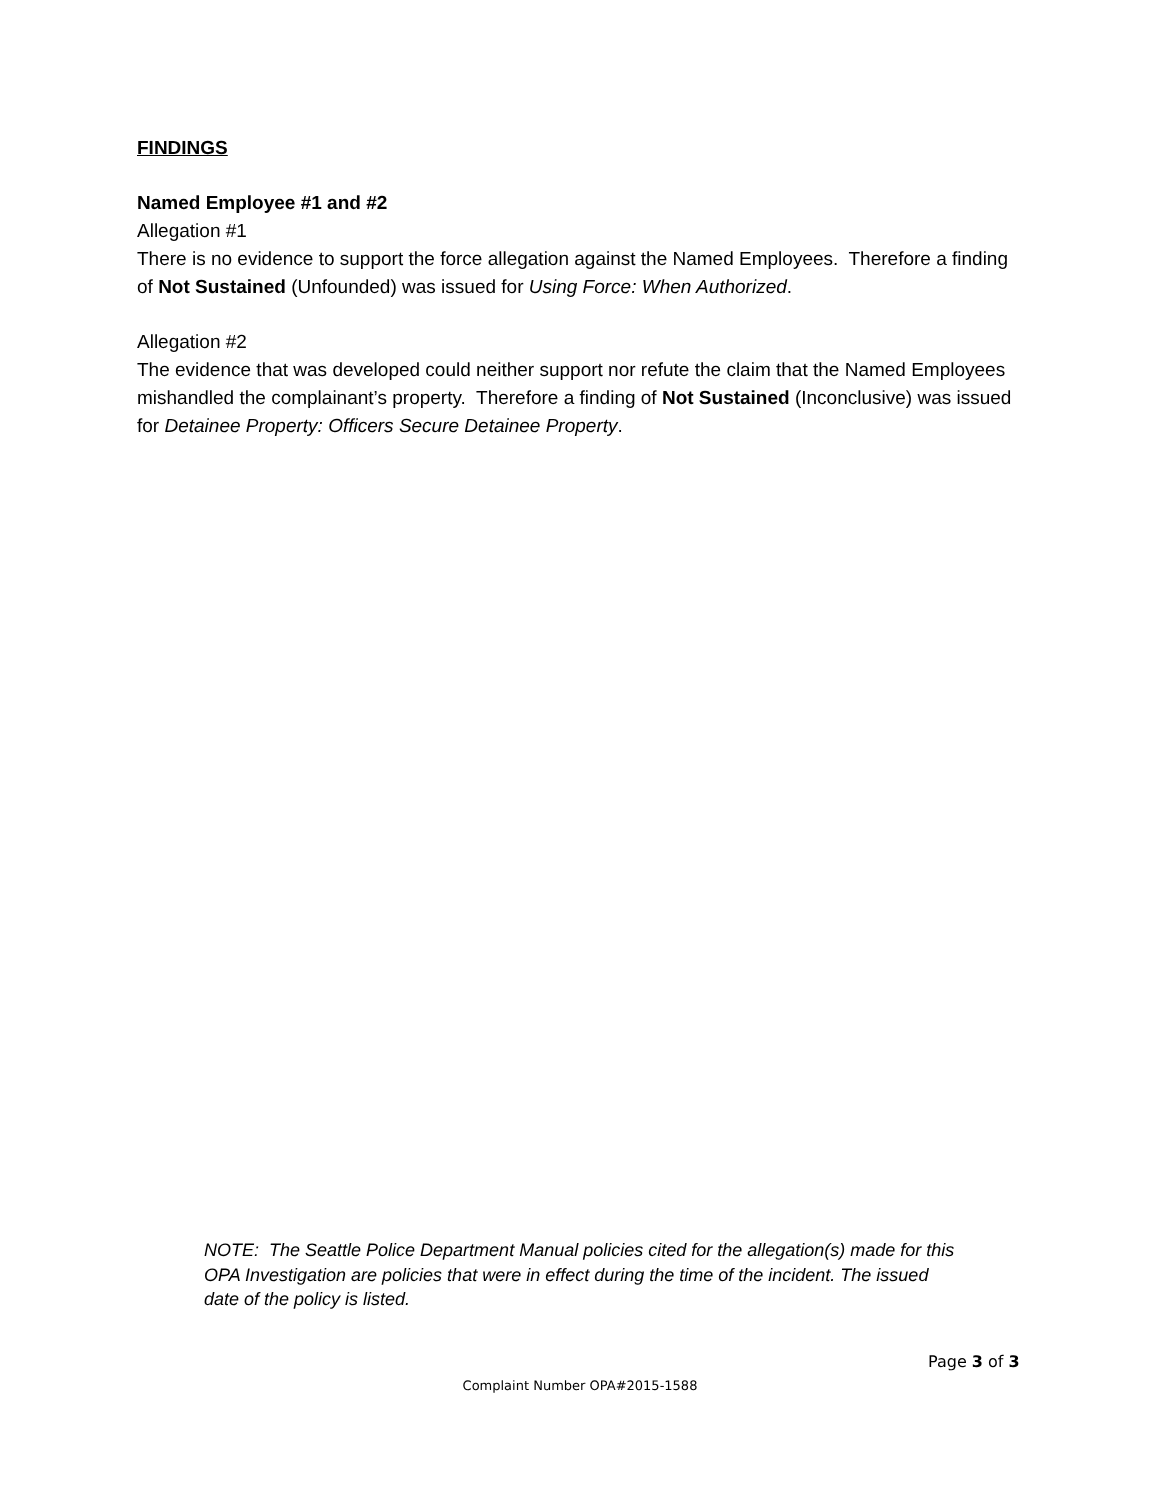FINDINGS
Named Employee #1 and #2
Allegation #1
There is no evidence to support the force allegation against the Named Employees. Therefore a finding of Not Sustained (Unfounded) was issued for Using Force: When Authorized.
Allegation #2
The evidence that was developed could neither support nor refute the claim that the Named Employees mishandled the complainant’s property. Therefore a finding of Not Sustained (Inconclusive) was issued for Detainee Property: Officers Secure Detainee Property.
NOTE: The Seattle Police Department Manual policies cited for the allegation(s) made for this OPA Investigation are policies that were in effect during the time of the incident. The issued date of the policy is listed.
Page 3 of 3
Complaint Number OPA#2015-1588